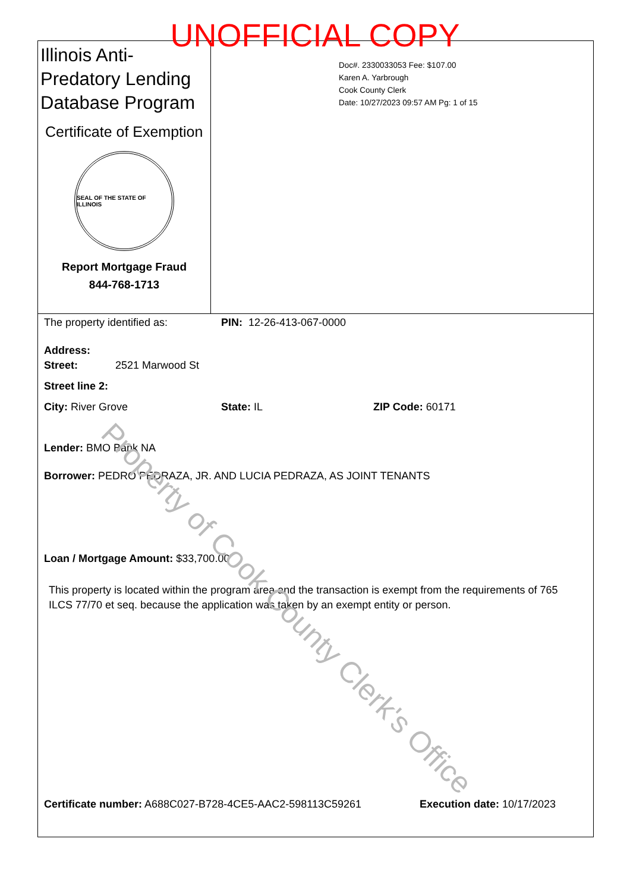UNOFFICIAL COPY
Illinois Anti-Predatory Lending Database Program
Certificate of Exemption
SEAL OF THE STATE OF ILLINOIS
Report Mortgage Fraud
844-768-1713
Doc#. 2330033053 Fee: $107.00
Karen A. Yarbrough
Cook County Clerk
Date: 10/27/2023 09:57 AM Pg: 1 of 15
The property identified as: PIN: 12-26-413-067-0000
Address:
Street: 2521 Marwood St
Street line 2:
City: River Grove State: IL ZIP Code: 60171
Lender: BMO Bank NA
Borrower: PEDRO PEDRAZA, JR. AND LUCIA PEDRAZA, AS JOINT TENANTS
Loan / Mortgage Amount: $33,700.00
This property is located within the program area and the transaction is exempt from the requirements of 765 ILCS 77/70 et seq. because the application was taken by an exempt entity or person.
Certificate number: A688C027-B728-4CE5-AAC2-598113C59261 Execution date: 10/17/2023
Property of Cook County Clerk's Office